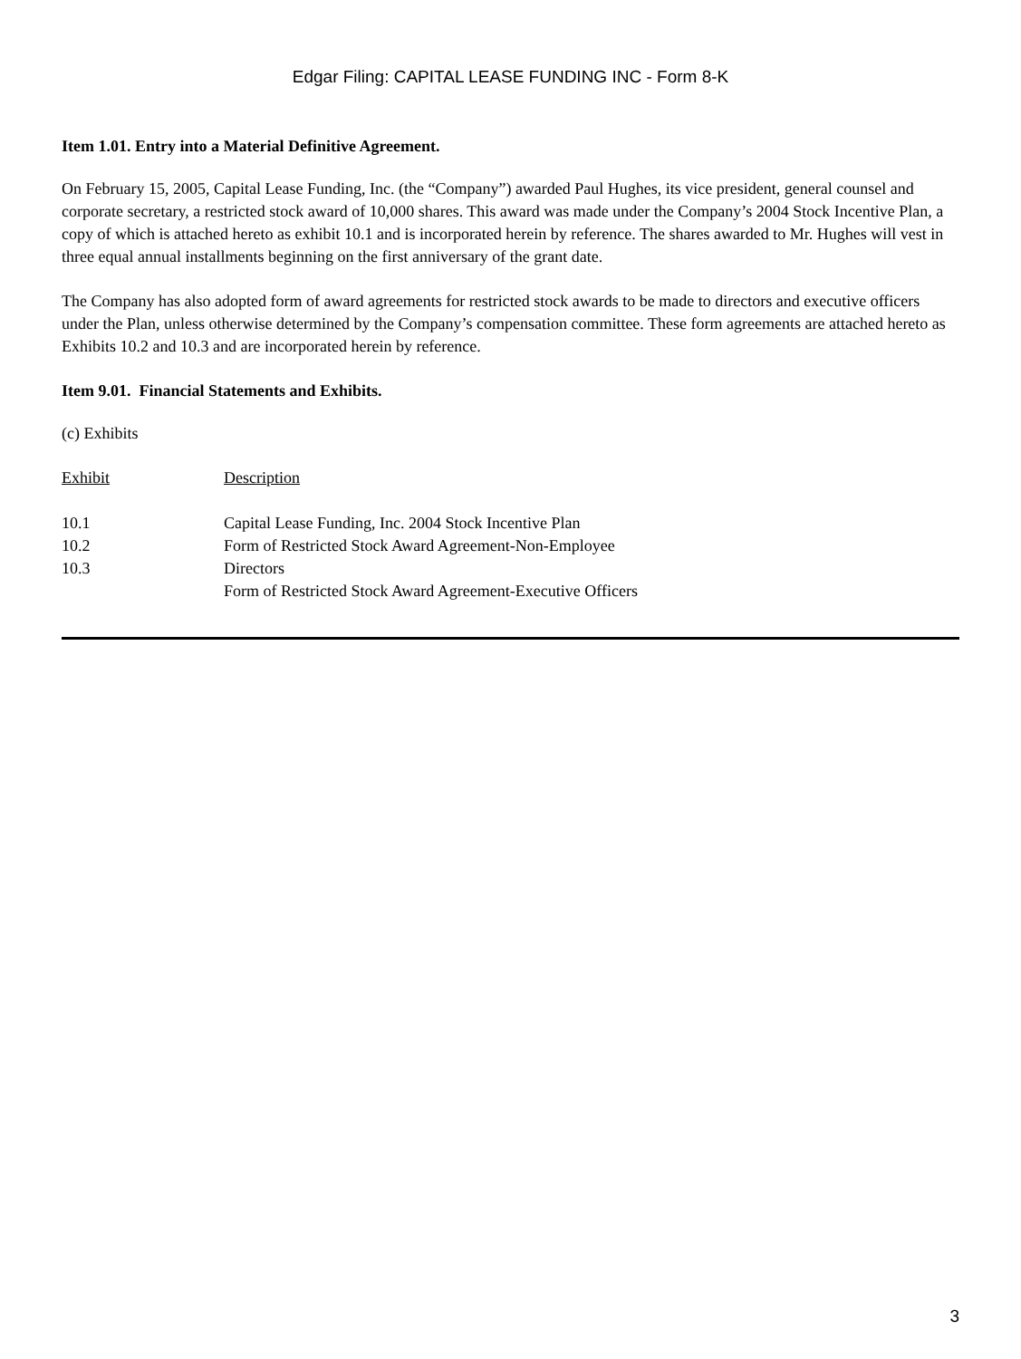Edgar Filing: CAPITAL LEASE FUNDING INC - Form 8-K
Item 1.01. Entry into a Material Definitive Agreement.
On February 15, 2005, Capital Lease Funding, Inc. (the “Company”) awarded Paul Hughes, its vice president, general counsel and corporate secretary, a restricted stock award of 10,000 shares. This award was made under the Company’s 2004 Stock Incentive Plan, a copy of which is attached hereto as exhibit 10.1 and is incorporated herein by reference. The shares awarded to Mr. Hughes will vest in three equal annual installments beginning on the first anniversary of the grant date.
The Company has also adopted form of award agreements for restricted stock awards to be made to directors and executive officers under the Plan, unless otherwise determined by the Company’s compensation committee. These form agreements are attached hereto as Exhibits 10.2 and 10.3 and are incorporated herein by reference.
Item 9.01. Financial Statements and Exhibits.
(c) Exhibits
| Exhibit | Description |
| --- | --- |
| 10.1 | Capital Lease Funding, Inc. 2004 Stock Incentive Plan |
| 10.2 | Form of Restricted Stock Award Agreement-Non-Employee |
| 10.3 | Directors |
| | Form of Restricted Stock Award Agreement-Executive Officers |
3